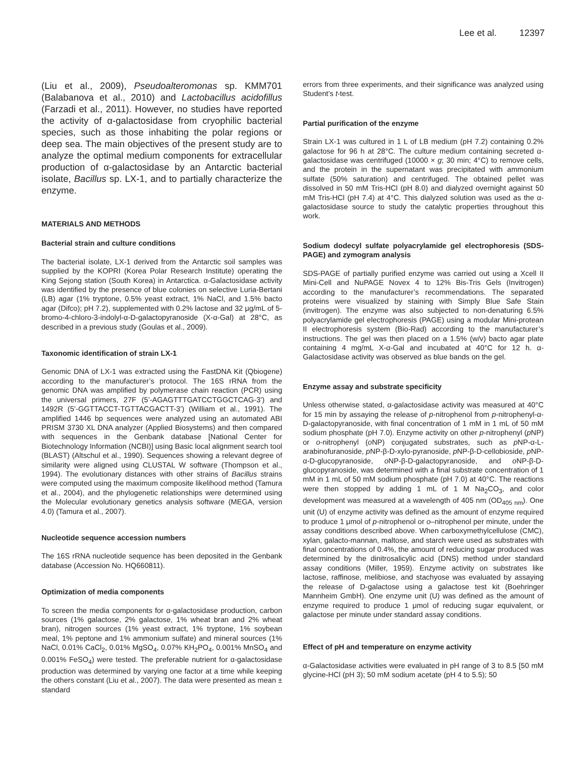Lee et al. 12397
(Liu et al., 2009), Pseudoalteromonas sp. KMM701 (Balabanova et al., 2010) and Lactobacillus acidofillus (Farzadi et al., 2011). However, no studies have reported the activity of α-galactosidase from cryophilic bacterial species, such as those inhabiting the polar regions or deep sea. The main objectives of the present study are to analyze the optimal medium components for extracellular production of α-galactosidase by an Antarctic bacterial isolate, Bacillus sp. LX-1, and to partially characterize the enzyme.
MATERIALS AND METHODS
Bacterial strain and culture conditions
The bacterial isolate, LX-1 derived from the Antarctic soil samples was supplied by the KOPRI (Korea Polar Research Institute) operating the King Sejong station (South Korea) in Antarctica. α-Galactosidase activity was identified by the presence of blue colonies on selective Luria-Bertani (LB) agar (1% tryptone, 0.5% yeast extract, 1% NaCl, and 1.5% bacto agar (Difco); pH 7.2), supplemented with 0.2% lactose and 32 μg/mL of 5-bromo-4-chloro-3-indolyl-α-D-galactopyranoside (X-α-Gal) at 28°C, as described in a previous study (Goulas et al., 2009).
Taxonomic identification of strain LX-1
Genomic DNA of LX-1 was extracted using the FastDNA Kit (Qbiogene) according to the manufacturer’s protocol. The 16S rRNA from the genomic DNA was amplified by polymerase chain reaction (PCR) using the universal primers, 27F (5’-AGAGTTTGATCCTGGCTCAG-3’) and 1492R (5’-GGTTACCT-TGTTACGACTT-3’) (William et al., 1991). The amplified 1446 bp sequences were analyzed using an automated ABI PRISM 3730 XL DNA analyzer (Applied Biosystems) and then compared with sequences in the Genbank database [National Center for Biotechnology Information (NCBI)] using Basic local alignment search tool (BLAST) (Altschul et al., 1990). Sequences showing a relevant degree of similarity were aligned using CLUSTAL W software (Thompson et al., 1994). The evolutionary distances with other strains of Bacillus strains were computed using the maximum composite likelihood method (Tamura et al., 2004), and the phylogenetic relationships were determined using the Molecular evolutionary genetics analysis software (MEGA, version 4.0) (Tamura et al., 2007).
Nucleotide sequence accession numbers
The 16S rRNA nucleotide sequence has been deposited in the Genbank database (Accession No. HQ660811).
Optimization of media components
To screen the media components for α-galactosidase production, carbon sources (1% galactose, 2% galactose, 1% wheat bran and 2% wheat bran), nitrogen sources (1% yeast extract, 1% tryptone, 1% soybean meal, 1% peptone and 1% ammonium sulfate) and mineral sources (1% NaCl, 0.01% CaCl<sub>2</sub>, 0.01% MgSO<sub>4</sub>, 0.07% KH<sub>2</sub>PO<sub>4</sub>, 0.001% MnSO<sub>4</sub> and 0.001% FeSO<sub>4</sub>) were tested. The preferable nutrient for α-galactosidase production was determined by varying one factor at a time while keeping the others constant (Liu et al., 2007). The data were presented as mean ± standard
errors from three experiments, and their significance was analyzed using Student’s t-test.
Partial purification of the enzyme
Strain LX-1 was cultured in 1 L of LB medium (pH 7.2) containing 0.2% galactose for 96 h at 28°C. The culture medium containing secreted α-galactosidase was centrifuged (10000 × g; 30 min; 4°C) to remove cells, and the protein in the supernatant was precipitated with ammonium sulfate (50% saturation) and centrifuged. The obtained pellet was dissolved in 50 mM Tris-HCl (pH 8.0) and dialyzed overnight against 50 mM Tris-HCl (pH 7.4) at 4°C. This dialyzed solution was used as the α-galactosidase source to study the catalytic properties throughout this work.
Sodium dodecyl sulfate polyacrylamide gel electrophoresis (SDS-PAGE) and zymogram analysis
SDS-PAGE of partially purified enzyme was carried out using a Xcell II Mini-Cell and NuPAGE Novex 4 to 12% Bis-Tris Gels (Invitrogen) according to the manufacturer’s recommendations. The separated proteins were visualized by staining with Simply Blue Safe Stain (invitrogen). The enzyme was also subjected to non-denaturing 6.5% polyacrylamide gel electrophoresis (PAGE) using a modular Mini-protean II electrophoresis system (Bio-Rad) according to the manufacturer’s instructions. The gel was then placed on a 1.5% (w/v) bacto agar plate containing 4 mg/mL X-α-Gal and incubated at 40°C for 12 h. α-Galactosidase activity was observed as blue bands on the gel.
Enzyme assay and substrate specificity
Unless otherwise stated, α-galactosidase activity was measured at 40°C for 15 min by assaying the release of p-nitrophenol from p-nitrophenyl-α-D-galactopyranoside, with final concentration of 1 mM in 1 mL of 50 mM sodium phosphate (pH 7.0). Enzyme activity on other p-nitrophenyl (p NP) or o-nitrophenyl (o NP) conjugated substrates, such as p NP-α-L-arabinofuranoside, p NP-β-D-xylo-pyranoside, p NP-β-D-cellobioside, p NP-α-D-glucopyranoside, o NP-β-D-galactopyranoside, and o NP-β-D-glucopyranoside, was determined with a final substrate concentration of 1 mM in 1 mL of 50 mM sodium phosphate (pH 7.0) at 40°C. The reactions were then stopped by adding 1 mL of 1 M Na<sub>2</sub>CO<sub>3</sub>, and color development was measured at a wavelength of 405 nm (OD<sub>405 nm</sub>). One unit (U) of enzyme activity was defined as the amount of enzyme required to produce 1 μmol of p-nitrophenol or o–nitrophenol per minute, under the assay conditions described above. When carboxymethylcellulose (CMC), xylan, galacto-mannan, maltose, and starch were used as substrates with final concentrations of 0.4%, the amount of reducing sugar produced was determined by the dinitrosalicylic acid (DNS) method under standard assay conditions (Miller, 1959). Enzyme activity on substrates like lactose, raffinose, melibiose, and stachyose was evaluated by assaying the release of D-galactose using a galactose test kit (Boehringer Mannheim GmbH). One enzyme unit (U) was defined as the amount of enzyme required to produce 1 μmol of reducing sugar equivalent, or galactose per minute under standard assay conditions.
Effect of pH and temperature on enzyme activity
α-Galactosidase activities were evaluated in pH range of 3 to 8.5 [50 mM glycine-HCl (pH 3); 50 mM sodium acetate (pH 4 to 5.5); 50